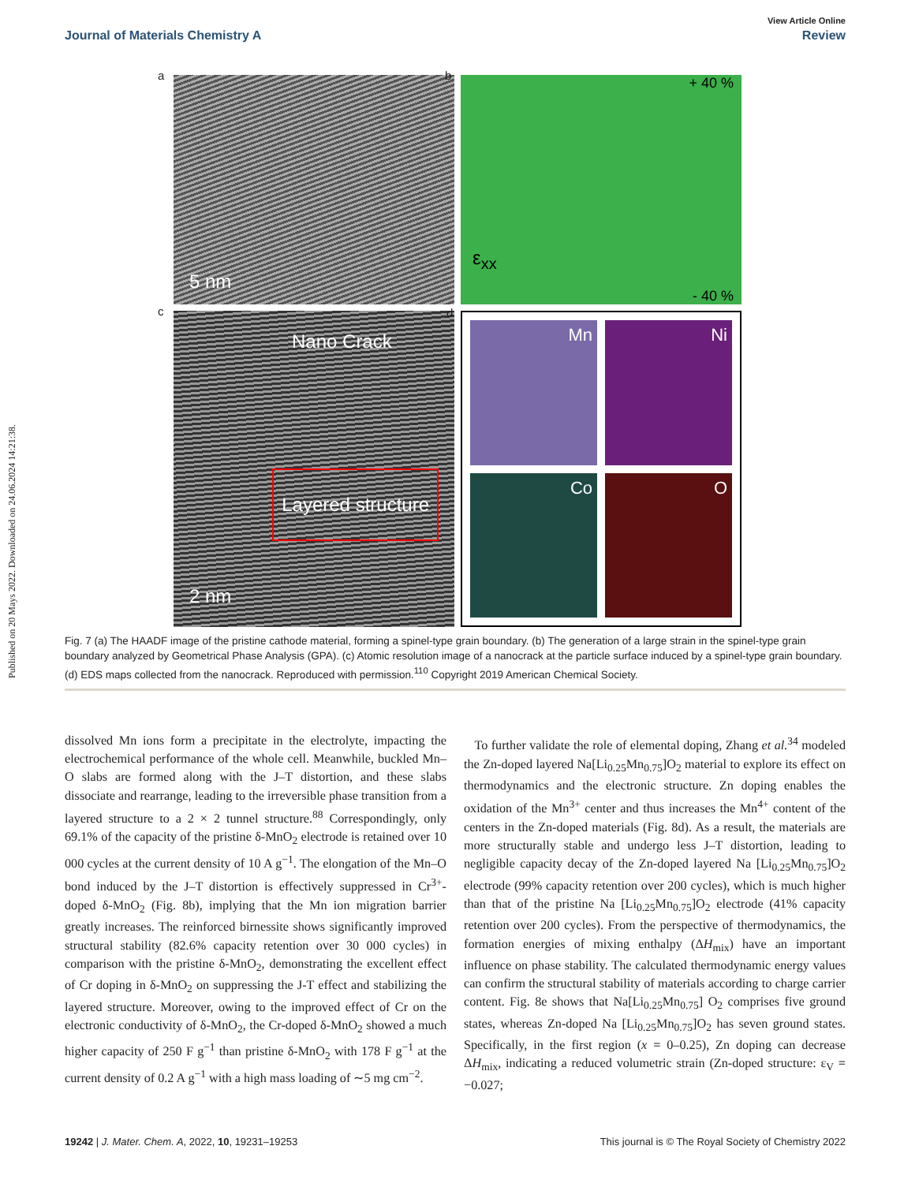Published on 20 Mays 2022. Downloaded on 24.06.2024 14:21:38.
View Article Online
Journal of Materials Chemistry A Review
a
5 nm
b + 40 %
ε<sub>xx</sub>
- 40 %
c
Nano Crack
Layered structure
2 nm
d
Mn
Ni
Co
O
Fig. 7 (a) The HAADF image of the pristine cathode material, forming a spinel-type grain boundary. (b) The generation of a large strain in the spinel-type grain boundary analyzed by Geometrical Phase Analysis (GPA). (c) Atomic resolution image of a nanocrack at the particle surface induced by a spinel-type grain boundary. (d) EDS maps collected from the nanocrack. Reproduced with permission.<sup>110</sup> Copyright 2019 American Chemical Society.
dissolved Mn ions form a precipitate in the electrolyte, impacting the electrochemical performance of the whole cell. Meanwhile, buckled Mn–O slabs are formed along with the J–T distortion, and these slabs dissociate and rearrange, leading to the irreversible phase transition from a layered structure to a 2 × 2 tunnel structure.<sup>88</sup> Correspondingly, only 69.1% of the capacity of the pristine δ-MnO<sub>2</sub> electrode is retained over 10 000 cycles at the current density of 10 A g<sup>−1</sup>. The elongation of the Mn–O bond induced by the J–T distortion is effectively suppressed in Cr<sup>3+</sup>-doped δ-MnO<sub>2</sub> (Fig. 8b), implying that the Mn ion migration barrier greatly increases. The reinforced birnessite shows significantly improved structural stability (82.6% capacity retention over 30 000 cycles) in comparison with the pristine δ-MnO<sub>2</sub>, demonstrating the excellent effect of Cr doping in δ-MnO<sub>2</sub> on suppressing the J-T effect and stabilizing the layered structure. Moreover, owing to the improved effect of Cr on the electronic conductivity of δ-MnO<sub>2</sub>, the Cr-doped δ-MnO<sub>2</sub> showed a much higher capacity of 250 F g<sup>−1</sup> than pristine δ-MnO<sub>2</sub> with 178 F g<sup>−1</sup> at the current density of 0.2 A g<sup>−1</sup> with a high mass loading of ∼5 mg cm<sup>−2</sup>.
To further validate the role of elemental doping, Zhang et al.<sup>34</sup> modeled the Zn-doped layered Na[Li<sub>0.25</sub>Mn<sub>0.75</sub>]O<sub>2</sub> material to explore its effect on thermodynamics and the electronic structure. Zn doping enables the oxidation of the Mn<sup>3+</sup> center and thus increases the Mn<sup>4+</sup> content of the centers in the Zn-doped materials (Fig. 8d). As a result, the materials are more structurally stable and undergo less J–T distortion, leading to negligible capacity decay of the Zn-doped layered Na [Li<sub>0.25</sub>Mn<sub>0.75</sub>]O<sub>2</sub> electrode (99% capacity retention over 200 cycles), which is much higher than that of the pristine Na [Li<sub>0.25</sub>Mn<sub>0.75</sub>]O<sub>2</sub> electrode (41% capacity retention over 200 cycles). From the perspective of thermodynamics, the formation energies of mixing enthalpy (ΔH<sub>mix</sub>) have an important influence on phase stability. The calculated thermodynamic energy values can confirm the structural stability of materials according to charge carrier content. Fig. 8e shows that Na[Li<sub>0.25</sub>Mn<sub>0.75</sub>] O<sub>2</sub> comprises five ground states, whereas Zn-doped Na [Li<sub>0.25</sub>Mn<sub>0.75</sub>]O<sub>2</sub> has seven ground states. Specifically, in the first region (x = 0–0.25), Zn doping can decrease ΔH<sub>mix</sub>, indicating a reduced volumetric strain (Zn-doped structure: ε<sub>V</sub> = −0.027;
19242 | J. Mater. Chem. A, 2022, 10, 19231–19253 This journal is © The Royal Society of Chemistry 2022